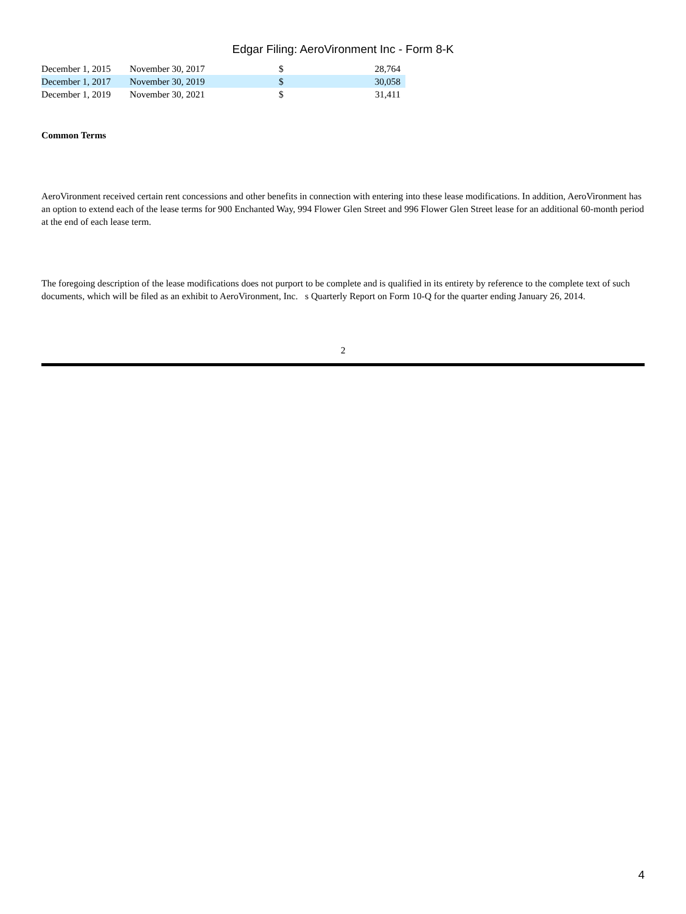Edgar Filing: AeroVironment Inc - Form 8-K
| December 1, 2015 | November 30, 2017 | $ | 28,764 |
| December 1, 2017 | November 30, 2019 | $ | 30,058 |
| December 1, 2019 | November 30, 2021 | $ | 31,411 |
Common Terms
AeroVironment received certain rent concessions and other benefits in connection with entering into these lease modifications. In addition, AeroVironment has an option to extend each of the lease terms for 900 Enchanted Way, 994 Flower Glen Street and 996 Flower Glen Street lease for an additional 60-month period at the end of each lease term.
The foregoing description of the lease modifications does not purport to be complete and is qualified in its entirety by reference to the complete text of such documents, which will be filed as an exhibit to AeroVironment, Inc. s Quarterly Report on Form 10-Q for the quarter ending January 26, 2014.
2
4